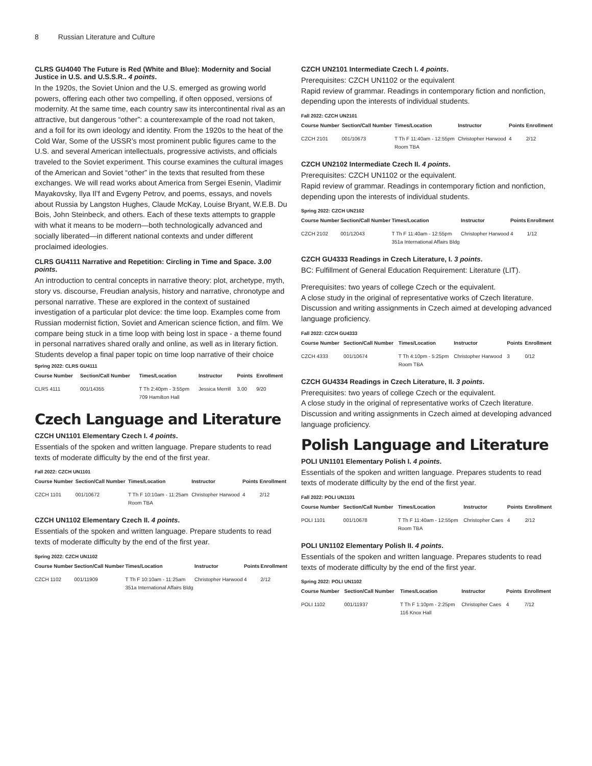8 Russian Literature and Culture
CLRS GU4040 The Future is Red (White and Blue): Modernity and Social Justice in U.S. and U.S.S.R.. 4 points.
In the 1920s, the Soviet Union and the U.S. emerged as growing world powers, offering each other two compelling, if often opposed, versions of modernity. At the same time, each country saw its intercontinental rival as an attractive, but dangerous “other”: a counterexample of the road not taken, and a foil for its own ideology and identity. From the 1920s to the heat of the Cold War, Some of the USSR’s most prominent public figures came to the U.S. and several American intellectuals, progressive activists, and officials traveled to the Soviet experiment. This course examines the cultural images of the American and Soviet “other” in the texts that resulted from these exchanges. We will read works about America from Sergei Esenin, Vladimir Mayakovsky, Ilya Il’f and Evgeny Petrov, and poems, essays, and novels about Russia by Langston Hughes, Claude McKay, Louise Bryant, W.E.B. Du Bois, John Steinbeck, and others. Each of these texts attempts to grapple with what it means to be modern—both technologically advanced and socially liberated—in different national contexts and under different proclaimed ideologies.
CLRS GU4111 Narrative and Repetition: Circling in Time and Space. 3.00 points.
An introduction to central concepts in narrative theory: plot, archetype, myth, story vs. discourse, Freudian analysis, history and narrative, chronotype and personal narrative. These are explored in the context of sustained investigation of a particular plot device: the time loop. Examples come from Russian modernist fiction, Soviet and American science fiction, and film. We compare being stuck in a time loop with being lost in space - a theme found in personal narratives shared orally and online, as well as in literary fiction. Students develop a final paper topic on time loop narrative of their choice
Spring 2022: CLRS GU4111
| Course Number | Section/Call Number | Times/Location | Instructor | Points | Enrollment |
| --- | --- | --- | --- | --- | --- |
| CLRS 4111 | 001/14355 | T Th 2:40pm - 3:55pm 709 Hamilton Hall | Jessica Merrill | 3.00 | 9/20 |
Czech Language and Literature
CZCH UN1101 Elementary Czech I. 4 points.
Essentials of the spoken and written language. Prepare students to read texts of moderate difficulty by the end of the first year.
Fall 2022: CZCH UN1101
| Course Number | Section/Call Number | Times/Location | Instructor | Points | Enrollment |
| --- | --- | --- | --- | --- | --- |
| CZCH 1101 | 001/10672 | T Th F 10:10am - 11:25am Room TBA | Christopher Harwood | 4 | 2/12 |
CZCH UN1102 Elementary Czech II. 4 points.
Essentials of the spoken and written language. Prepare students to read texts of moderate difficulty by the end of the first year.
Spring 2022: CZCH UN1102
| Course Number | Section/Call Number | Times/Location | Instructor | Points | Enrollment |
| --- | --- | --- | --- | --- | --- |
| CZCH 1102 | 001/11909 | T Th F 10:10am - 11:25am 351a International Affairs Bldg | Christopher Harwood | 4 | 2/12 |
CZCH UN2101 Intermediate Czech I. 4 points.
Prerequisites: CZCH UN1102 or the equivalent
Rapid review of grammar. Readings in contemporary fiction and nonfiction, depending upon the interests of individual students.
Fall 2022: CZCH UN2101
| Course Number | Section/Call Number | Times/Location | Instructor | Points | Enrollment |
| --- | --- | --- | --- | --- | --- |
| CZCH 2101 | 001/10673 | T Th F 11:40am - 12:55pm Room TBA | Christopher Harwood | 4 | 2/12 |
CZCH UN2102 Intermediate Czech II. 4 points.
Prerequisites: CZCH UN1102 or the equivalent.
Rapid review of grammar. Readings in contemporary fiction and nonfiction, depending upon the interests of individual students.
Spring 2022: CZCH UN2102
| Course Number | Section/Call Number | Times/Location | Instructor | Points | Enrollment |
| --- | --- | --- | --- | --- | --- |
| CZCH 2102 | 001/12043 | T Th F 11:40am - 12:55pm 351a International Affairs Bldg | Christopher Harwood | 4 | 1/12 |
CZCH GU4333 Readings in Czech Literature, I. 3 points.
BC: Fulfillment of General Education Requirement: Literature (LIT).
Prerequisites: two years of college Czech or the equivalent.
A close study in the original of representative works of Czech literature. Discussion and writing assignments in Czech aimed at developing advanced language proficiency.
Fall 2022: CZCH GU4333
| Course Number | Section/Call Number | Times/Location | Instructor | Points | Enrollment |
| --- | --- | --- | --- | --- | --- |
| CZCH 4333 | 001/10674 | T Th 4:10pm - 5:25pm Room TBA | Christopher Harwood | 3 | 0/12 |
CZCH GU4334 Readings in Czech Literature, II. 3 points.
Prerequisites: two years of college Czech or the equivalent.
A close study in the original of representative works of Czech literature. Discussion and writing assignments in Czech aimed at developing advanced language proficiency.
Polish Language and Literature
POLI UN1101 Elementary Polish I. 4 points.
Essentials of the spoken and written language. Prepares students to read texts of moderate difficulty by the end of the first year.
Fall 2022: POLI UN1101
| Course Number | Section/Call Number | Times/Location | Instructor | Points | Enrollment |
| --- | --- | --- | --- | --- | --- |
| POLI 1101 | 001/10678 | T Th F 11:40am - 12:55pm Room TBA | Christopher Caes | 4 | 2/12 |
POLI UN1102 Elementary Polish II. 4 points.
Essentials of the spoken and written language. Prepares students to read texts of moderate difficulty by the end of the first year.
Spring 2022: POLI UN1102
| Course Number | Section/Call Number | Times/Location | Instructor | Points | Enrollment |
| --- | --- | --- | --- | --- | --- |
| POLI 1102 | 001/11937 | T Th F 1:10pm - 2:25pm 116 Knox Hall | Christopher Caes | 4 | 7/12 |